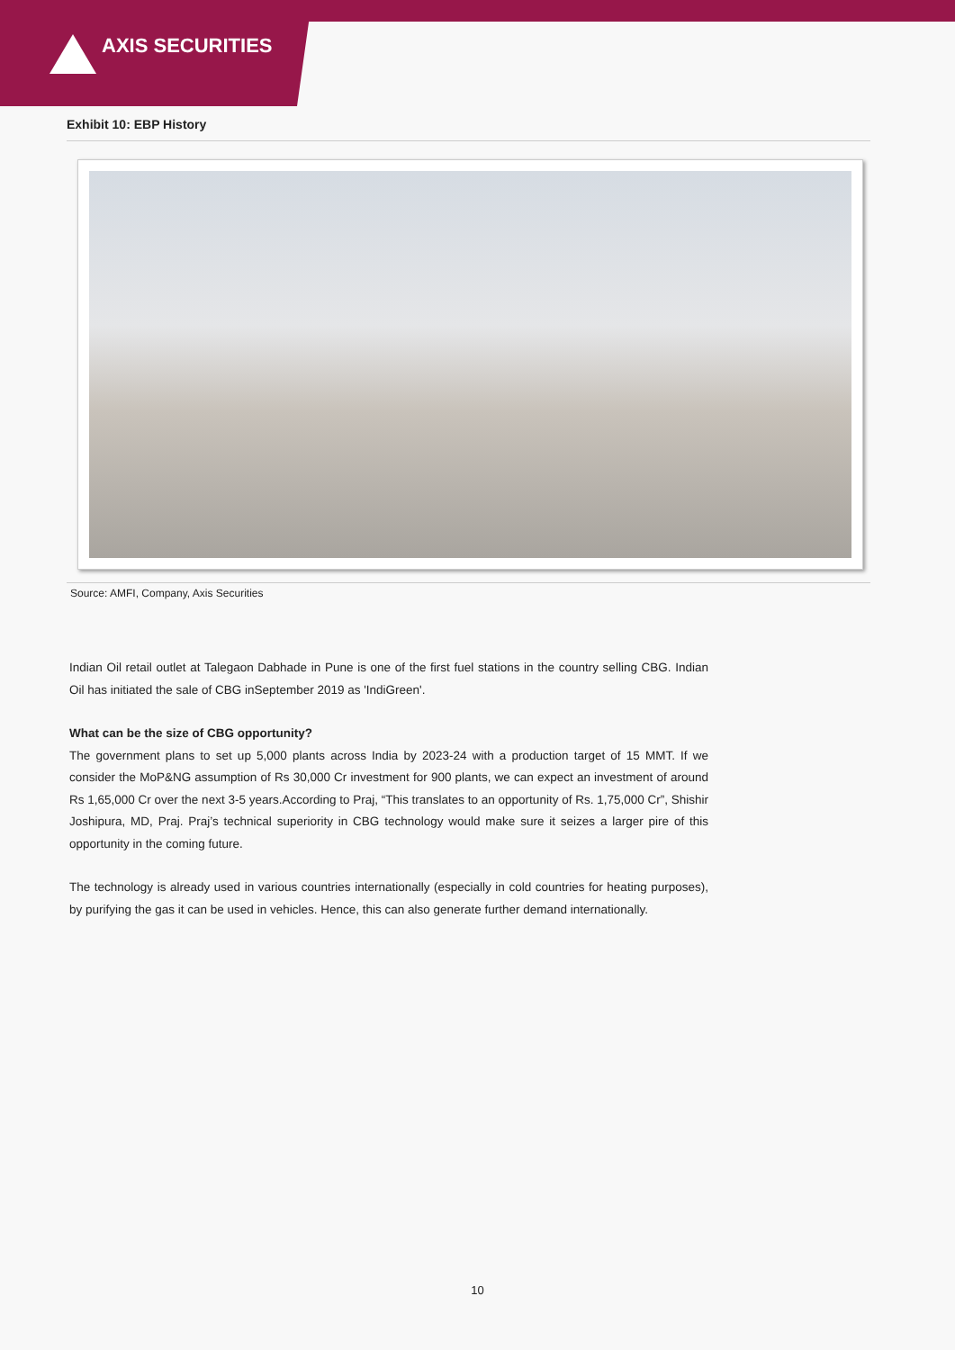AXIS SECURITIES
Exhibit 10: EBP History
Source: AMFI, Company, Axis Securities
Indian Oil retail outlet at Talegaon Dabhade in Pune is one of the first fuel stations in the country selling CBG. Indian Oil has initiated the sale of CBG inSeptember 2019 as 'IndiGreen'.
What can be the size of CBG opportunity?
The government plans to set up 5,000 plants across India by 2023-24 with a production target of 15 MMT. If we consider the MoP&NG assumption of Rs 30,000 Cr investment for 900 plants, we can expect an investment of around Rs 1,65,000 Cr over the next 3-5 years.According to Praj, “This translates to an opportunity of Rs. 1,75,000 Cr”, Shishir Joshipura, MD, Praj. Praj’s technical superiority in CBG technology would make sure it seizes a larger pire of this opportunity in the coming future.
The technology is already used in various countries internationally (especially in cold countries for heating purposes), by purifying the gas it can be used in vehicles. Hence, this can also generate further demand internationally.
10